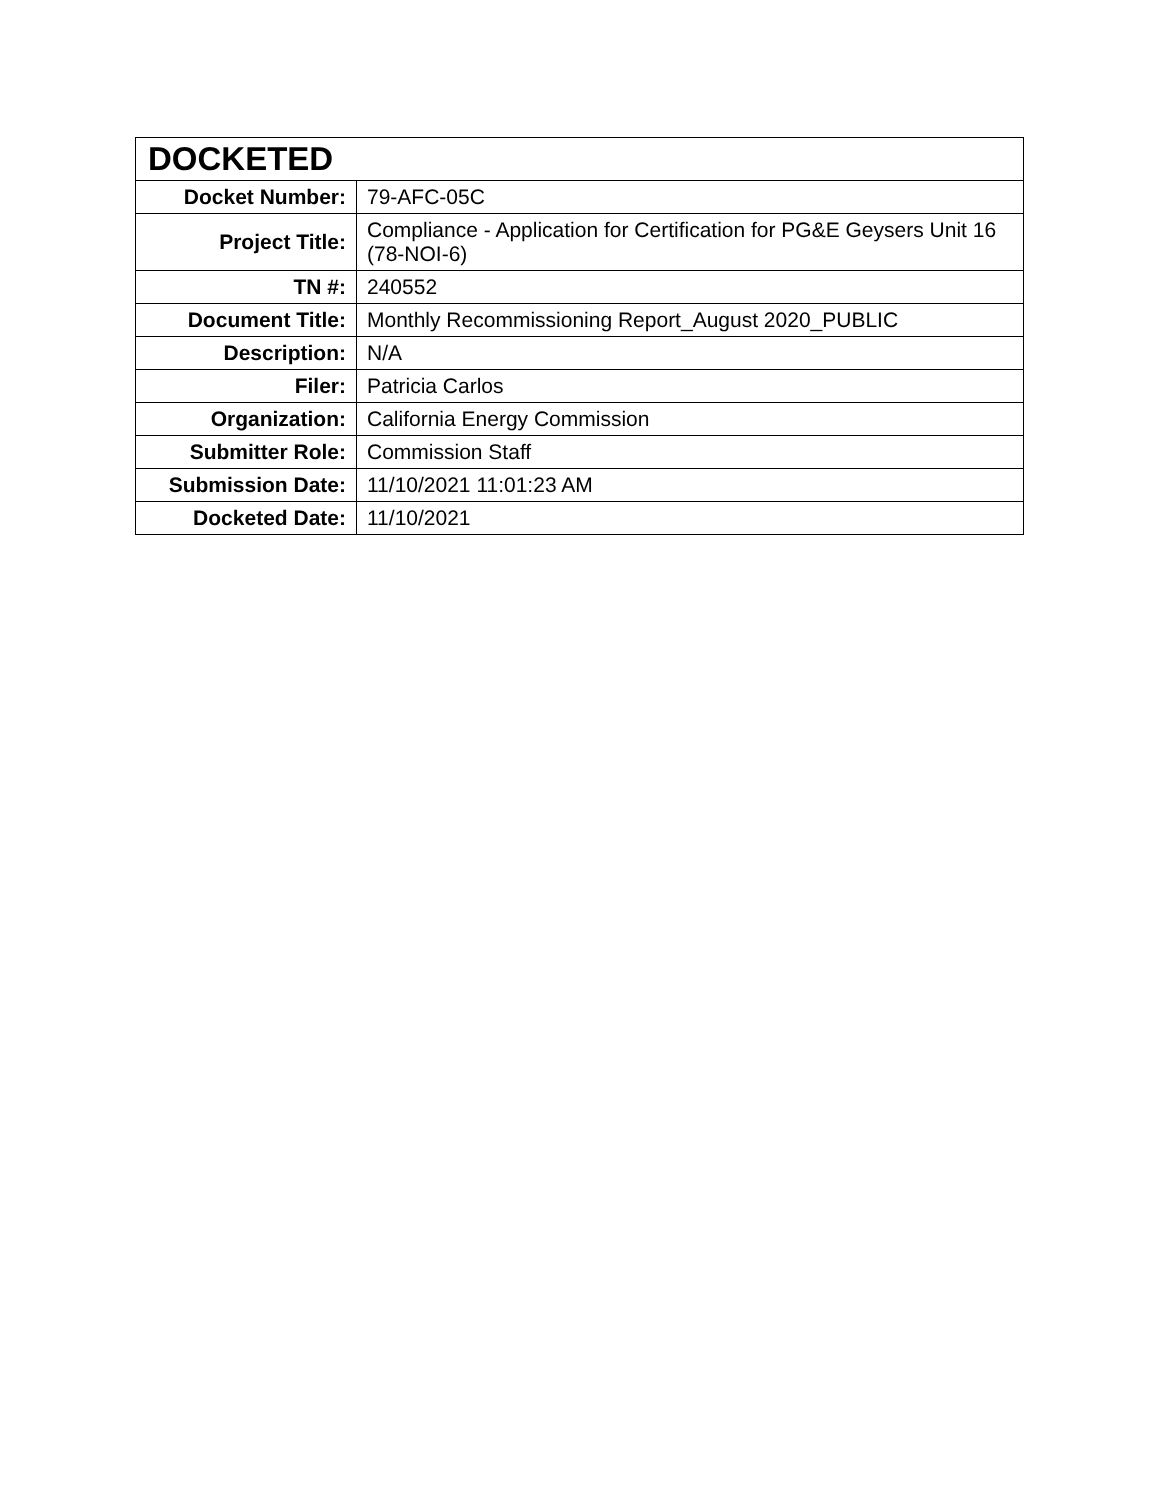| DOCKETED | |
| --- | --- |
| Docket Number: | 79-AFC-05C |
| Project Title: | Compliance - Application for Certification for PG&E Geysers Unit 16 (78-NOI-6) |
| TN #: | 240552 |
| Document Title: | Monthly Recommissioning Report_August 2020_PUBLIC |
| Description: | N/A |
| Filer: | Patricia Carlos |
| Organization: | California Energy Commission |
| Submitter Role: | Commission Staff |
| Submission Date: | 11/10/2021 11:01:23 AM |
| Docketed Date: | 11/10/2021 |